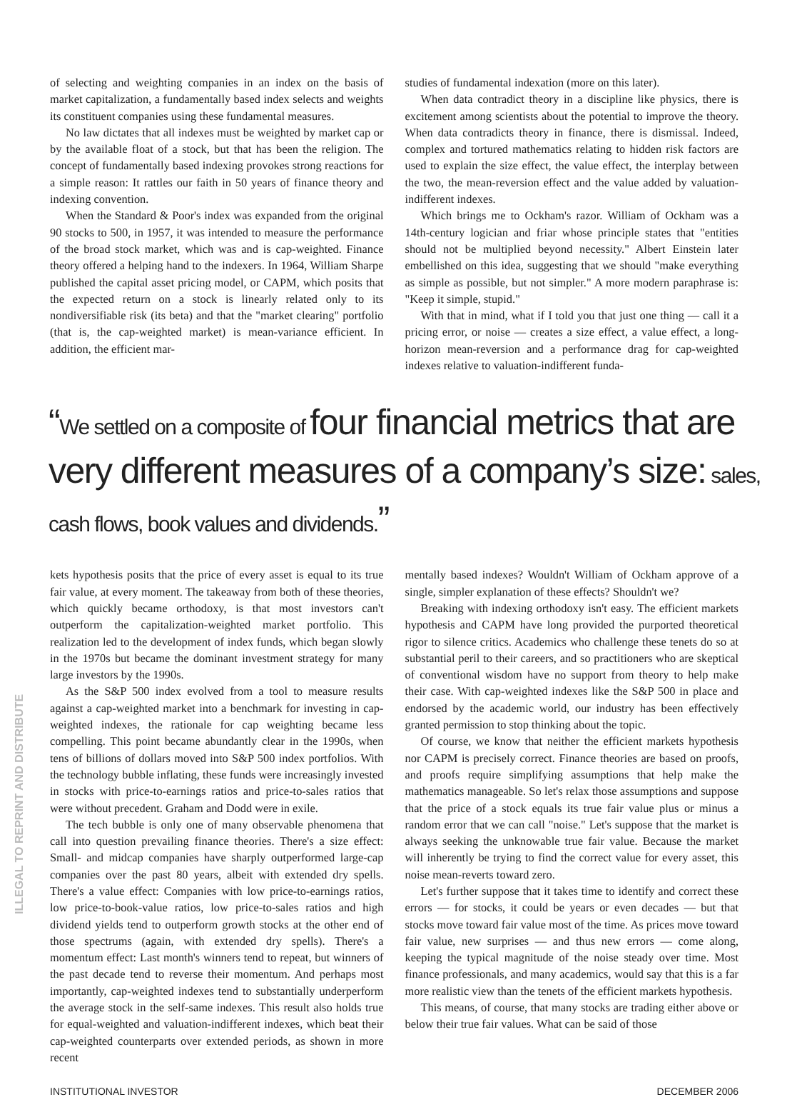of selecting and weighting companies in an index on the basis of market capitalization, a fundamentally based index selects and weights its constituent companies using these fundamental measures.
No law dictates that all indexes must be weighted by market cap or by the available float of a stock, but that has been the religion. The concept of fundamentally based indexing provokes strong reactions for a simple reason: It rattles our faith in 50 years of finance theory and indexing convention.
When the Standard & Poor's index was expanded from the original 90 stocks to 500, in 1957, it was intended to measure the performance of the broad stock market, which was and is cap-weighted. Finance theory offered a helping hand to the indexers. In 1964, William Sharpe published the capital asset pricing model, or CAPM, which posits that the expected return on a stock is linearly related only to its nondiversifiable risk (its beta) and that the "market clearing" portfolio (that is, the cap-weighted market) is mean-variance efficient. In addition, the efficient mar-
studies of fundamental indexation (more on this later).
When data contradict theory in a discipline like physics, there is excitement among scientists about the potential to improve the theory. When data contradicts theory in finance, there is dismissal. Indeed, complex and tortured mathematics relating to hidden risk factors are used to explain the size effect, the value effect, the interplay between the two, the mean-reversion effect and the value added by valuation-indifferent indexes.
Which brings me to Ockham's razor. William of Ockham was a 14th-century logician and friar whose principle states that "entities should not be multiplied beyond necessity." Albert Einstein later embellished on this idea, suggesting that we should "make everything as simple as possible, but not simpler." A more modern paraphrase is: "Keep it simple, stupid."
With that in mind, what if I told you that just one thing — call it a pricing error, or noise — creates a size effect, a value effect, a long-horizon mean-reversion and a performance drag for cap-weighted indexes relative to valuation-indifferent funda-
“We settled on a composite of four financial metrics that are very different measures of a company’s size: sales, cash flows, book values and dividends.”
kets hypothesis posits that the price of every asset is equal to its true fair value, at every moment. The takeaway from both of these theories, which quickly became orthodoxy, is that most investors can't outperform the capitalization-weighted market portfolio. This realization led to the development of index funds, which began slowly in the 1970s but became the dominant investment strategy for many large investors by the 1990s.
As the S&P 500 index evolved from a tool to measure results against a cap-weighted market into a benchmark for investing in cap-weighted indexes, the rationale for cap weighting became less compelling. This point became abundantly clear in the 1990s, when tens of billions of dollars moved into S&P 500 index portfolios. With the technology bubble inflating, these funds were increasingly invested in stocks with price-to-earnings ratios and price-to-sales ratios that were without precedent. Graham and Dodd were in exile.
The tech bubble is only one of many observable phenomena that call into question prevailing finance theories. There's a size effect: Small- and midcap companies have sharply outperformed large-cap companies over the past 80 years, albeit with extended dry spells. There's a value effect: Companies with low price-to-earnings ratios, low price-to-book-value ratios, low price-to-sales ratios and high dividend yields tend to outperform growth stocks at the other end of those spectrums (again, with extended dry spells). There's a momentum effect: Last month's winners tend to repeat, but winners of the past decade tend to reverse their momentum. And perhaps most importantly, cap-weighted indexes tend to substantially underperform the average stock in the self-same indexes. This result also holds true for equal-weighted and valuation-indifferent indexes, which beat their cap-weighted counterparts over extended periods, as shown in more recent
mentally based indexes? Wouldn't William of Ockham approve of a single, simpler explanation of these effects? Shouldn't we?
Breaking with indexing orthodoxy isn't easy. The efficient markets hypothesis and CAPM have long provided the purported theoretical rigor to silence critics. Academics who challenge these tenets do so at substantial peril to their careers, and so practitioners who are skeptical of conventional wisdom have no support from theory to help make their case. With cap-weighted indexes like the S&P 500 in place and endorsed by the academic world, our industry has been effectively granted permission to stop thinking about the topic.
Of course, we know that neither the efficient markets hypothesis nor CAPM is precisely correct. Finance theories are based on proofs, and proofs require simplifying assumptions that help make the mathematics manageable. So let's relax those assumptions and suppose that the price of a stock equals its true fair value plus or minus a random error that we can call "noise." Let's suppose that the market is always seeking the unknowable true fair value. Because the market will inherently be trying to find the correct value for every asset, this noise mean-reverts toward zero.
Let's further suppose that it takes time to identify and correct these errors — for stocks, it could be years or even decades — but that stocks move toward fair value most of the time. As prices move toward fair value, new surprises — and thus new errors — come along, keeping the typical magnitude of the noise steady over time. Most finance professionals, and many academics, would say that this is a far more realistic view than the tenets of the efficient markets hypothesis.
This means, of course, that many stocks are trading either above or below their true fair values. What can be said of those
INSTITUTIONAL INVESTOR DECEMBER 2006
ILLEGAL TO REPRINT AND DISTRIBUTE